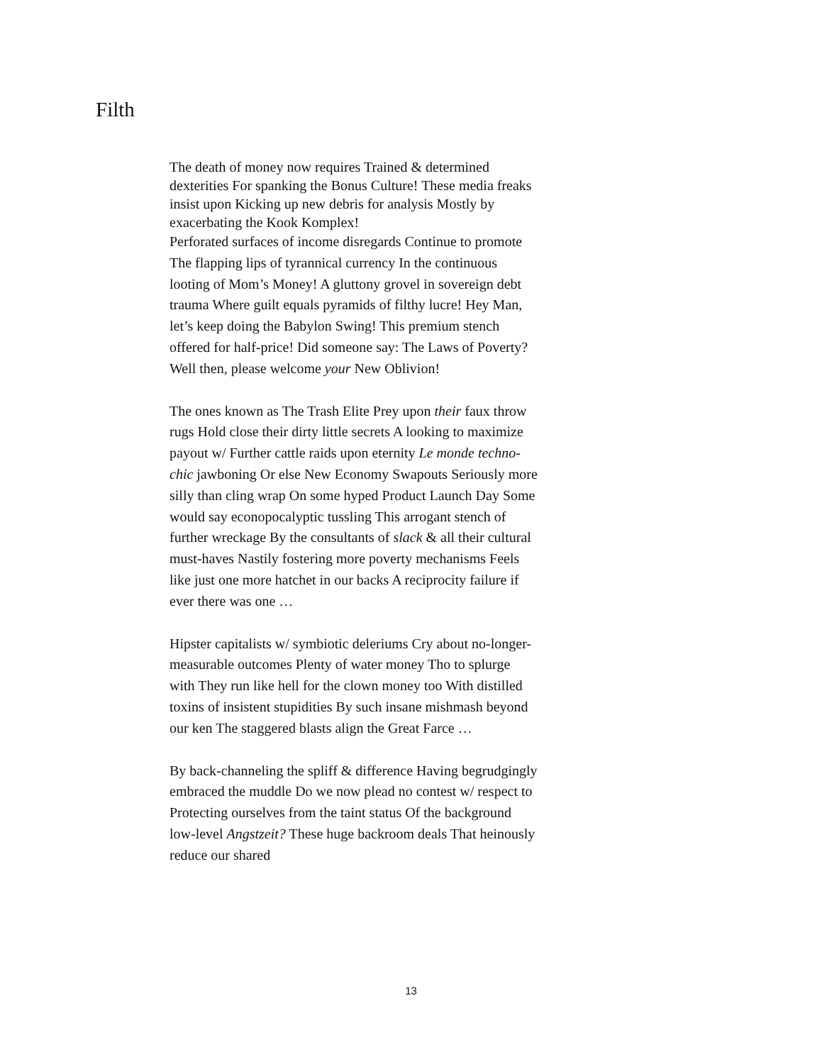Filth
The death of money now requires Trained & determined dexterities For spanking the Bonus Culture! These media freaks insist upon Kicking up new debris for analysis Mostly by exacerbating the Kook Komplex!
Perforated surfaces of income disregards Continue to promote The flapping lips of tyrannical currency In the continuous looting of Mom’s Money! A gluttony grovel in sovereign debt trauma Where guilt equals pyramids of filthy lucre! Hey Man, let’s keep doing the Babylon Swing! This premium stench offered for half-price! Did someone say: The Laws of Poverty? Well then, please welcome your New Oblivion!
The ones known as The Trash Elite Prey upon their faux throw rugs Hold close their dirty little secrets A looking to maximize payout w/ Further cattle raids upon eternity Le monde techno-chic jawboning Or else New Economy Swapouts Seriously more silly than cling wrap On some hyped Product Launch Day Some would say econopocalyptic tussling This arrogant stench of further wreckage By the consultants of slack & all their cultural must-haves Nastily fostering more poverty mechanisms Feels like just one more hatchet in our backs A reciprocity failure if ever there was one …
Hipster capitalists w/ symbiotic deleriums Cry about no-longer-measurable outcomes Plenty of water money Tho to splurge with They run like hell for the clown money too With distilled toxins of insistent stupidities By such insane mishmash beyond our ken The staggered blasts align the Great Farce …
By back-channeling the spliff & difference Having begrudgingly embraced the muddle Do we now plead no contest w/ respect to Protecting ourselves from the taint status Of the background low-level Angstzeit? These huge backroom deals That heinously reduce our shared
13